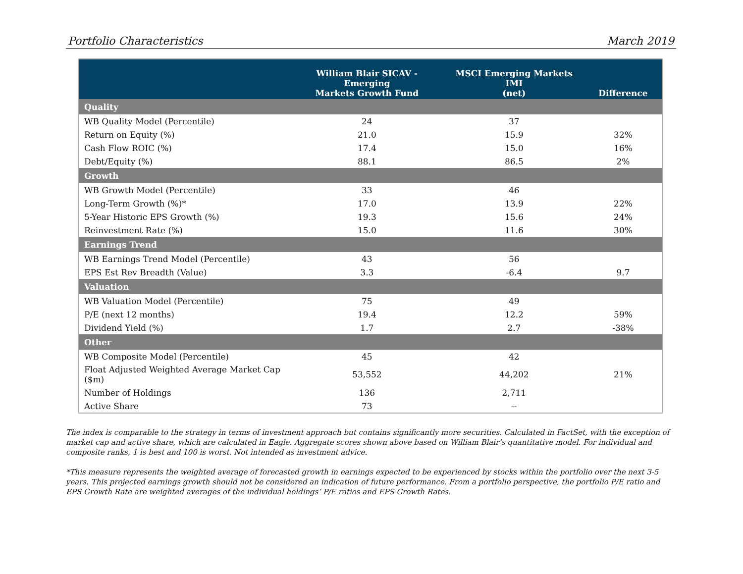Portfolio Characteristics March 2019
| | William Blair SICAV - Emerging Markets Growth Fund | MSCI Emerging Markets IMI (net) | Difference |
| --- | --- | --- | --- |
| Quality | | | |
| WB Quality Model (Percentile) | 24 | 37 | |
| Return on Equity (%) | 21.0 | 15.9 | 32% |
| Cash Flow ROIC (%) | 17.4 | 15.0 | 16% |
| Debt/Equity (%) | 88.1 | 86.5 | 2% |
| Growth | | | |
| WB Growth Model (Percentile) | 33 | 46 | |
| Long-Term Growth (%)* | 17.0 | 13.9 | 22% |
| 5-Year Historic EPS Growth (%) | 19.3 | 15.6 | 24% |
| Reinvestment Rate (%) | 15.0 | 11.6 | 30% |
| Earnings Trend | | | |
| WB Earnings Trend Model (Percentile) | 43 | 56 | |
| EPS Est Rev Breadth (Value) | 3.3 | -6.4 | 9.7 |
| Valuation | | | |
| WB Valuation Model (Percentile) | 75 | 49 | |
| P/E (next 12 months) | 19.4 | 12.2 | 59% |
| Dividend Yield (%) | 1.7 | 2.7 | -38% |
| Other | | | |
| WB Composite Model (Percentile) | 45 | 42 | |
| Float Adjusted Weighted Average Market Cap ($m) | 53,552 | 44,202 | 21% |
| Number of Holdings | 136 | 2,711 | |
| Active Share | 73 | -- | |
The index is comparable to the strategy in terms of investment approach but contains significantly more securities. Calculated in FactSet, with the exception of market cap and active share, which are calculated in Eagle. Aggregate scores shown above based on William Blair’s quantitative model. For individual and composite ranks, 1 is best and 100 is worst. Not intended as investment advice.
*This measure represents the weighted average of forecasted growth in earnings expected to be experienced by stocks within the portfolio over the next 3-5 years. This projected earnings growth should not be considered an indication of future performance. From a portfolio perspective, the portfolio P/E ratio and EPS Growth Rate are weighted averages of the individual holdings’ P/E ratios and EPS Growth Rates.